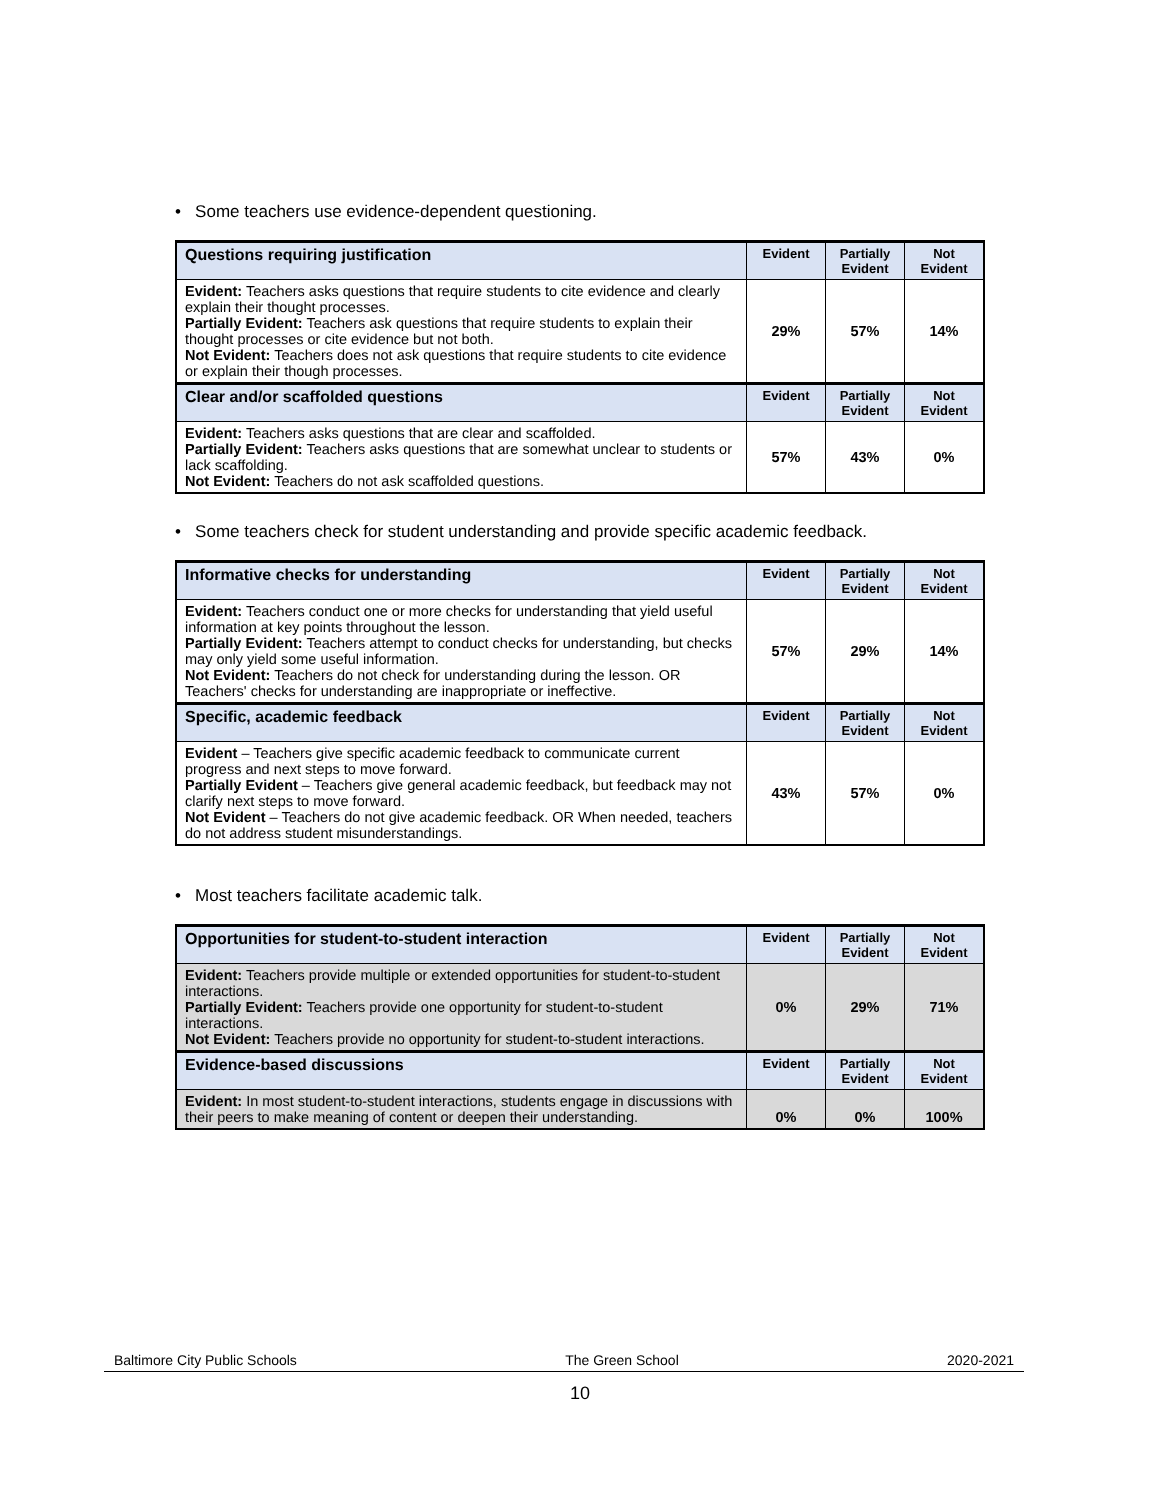• Some teachers use evidence-dependent questioning.
| Questions requiring justification | Evident | Partially Evident | Not Evident |
| --- | --- | --- | --- |
| Evident: Teachers asks questions that require students to cite evidence and clearly explain their thought processes. Partially Evident: Teachers ask questions that require students to explain their thought processes or cite evidence but not both. Not Evident: Teachers does not ask questions that require students to cite evidence or explain their though processes. | 29% | 57% | 14% |
| Clear and/or scaffolded questions | Evident | Partially Evident | Not Evident |
| Evident: Teachers asks questions that are clear and scaffolded. Partially Evident: Teachers asks questions that are somewhat unclear to students or lack scaffolding. Not Evident: Teachers do not ask scaffolded questions. | 57% | 43% | 0% |
• Some teachers check for student understanding and provide specific academic feedback.
| Informative checks for understanding | Evident | Partially Evident | Not Evident |
| --- | --- | --- | --- |
| Evident: Teachers conduct one or more checks for understanding that yield useful information at key points throughout the lesson. Partially Evident: Teachers attempt to conduct checks for understanding, but checks may only yield some useful information. Not Evident: Teachers do not check for understanding during the lesson. OR Teachers' checks for understanding are inappropriate or ineffective. | 57% | 29% | 14% |
| Specific, academic feedback | Evident | Partially Evident | Not Evident |
| Evident – Teachers give specific academic feedback to communicate current progress and next steps to move forward. Partially Evident – Teachers give general academic feedback, but feedback may not clarify next steps to move forward. Not Evident – Teachers do not give academic feedback. OR When needed, teachers do not address student misunderstandings. | 43% | 57% | 0% |
• Most teachers facilitate academic talk.
| Opportunities for student-to-student interaction | Evident | Partially Evident | Not Evident |
| --- | --- | --- | --- |
| Evident: Teachers provide multiple or extended opportunities for student-to-student interactions. Partially Evident: Teachers provide one opportunity for student-to-student interactions. Not Evident: Teachers provide no opportunity for student-to-student interactions. | 0% | 29% | 71% |
| Evidence-based discussions | Evident | Partially Evident | Not Evident |
| Evident: In most student-to-student interactions, students engage in discussions with their peers to make meaning of content or deepen their understanding. | 0% | 0% | 100% |
Baltimore City Public Schools The Green School 2020-2021
10